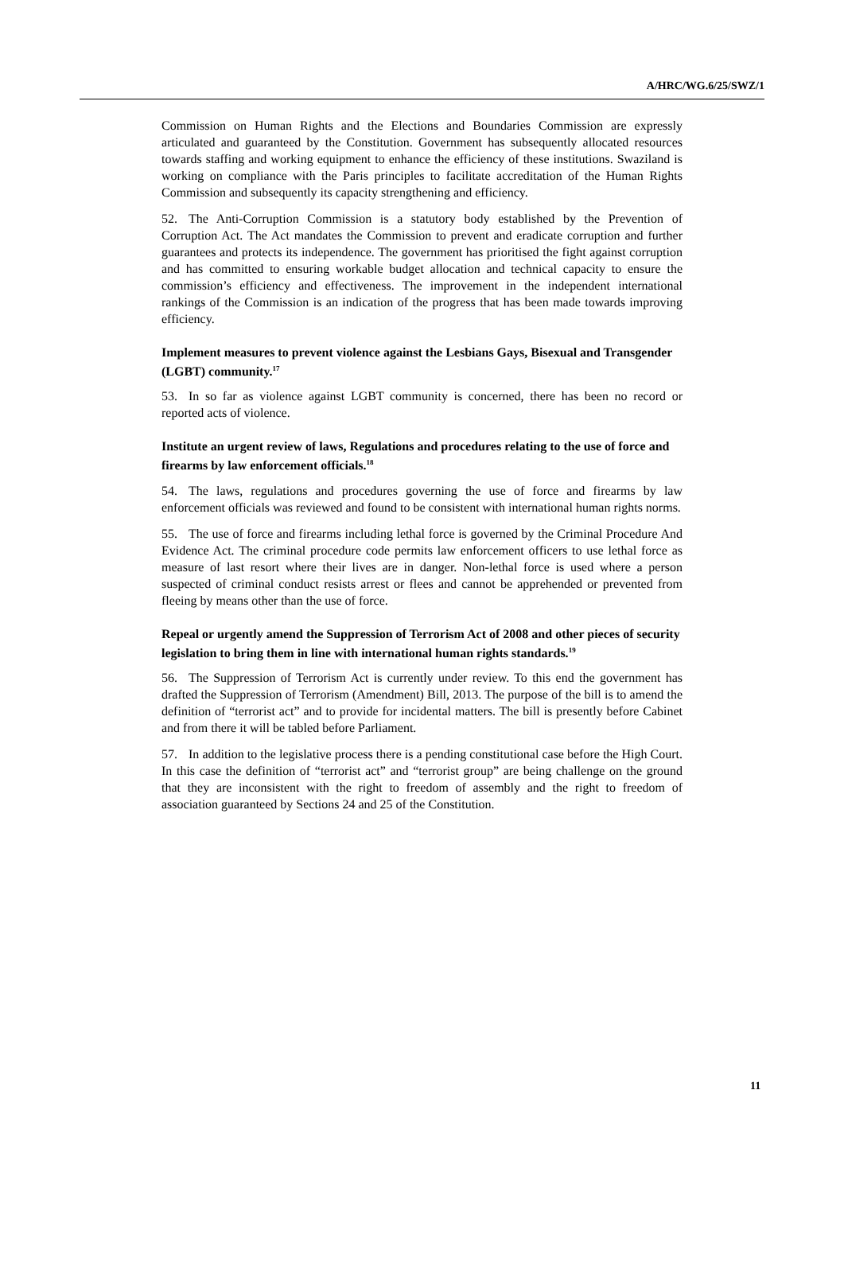A/HRC/WG.6/25/SWZ/1
Commission on Human Rights and the Elections and Boundaries Commission are expressly articulated and guaranteed by the Constitution. Government has subsequently allocated resources towards staffing and working equipment to enhance the efficiency of these institutions. Swaziland is working on compliance with the Paris principles to facilitate accreditation of the Human Rights Commission and subsequently its capacity strengthening and efficiency.
52. The Anti-Corruption Commission is a statutory body established by the Prevention of Corruption Act. The Act mandates the Commission to prevent and eradicate corruption and further guarantees and protects its independence. The government has prioritised the fight against corruption and has committed to ensuring workable budget allocation and technical capacity to ensure the commission’s efficiency and effectiveness. The improvement in the independent international rankings of the Commission is an indication of the progress that has been made towards improving efficiency.
Implement measures to prevent violence against the Lesbians Gays, Bisexual and Transgender (LGBT) community.<sup>17</sup>
53. In so far as violence against LGBT community is concerned, there has been no record or reported acts of violence.
Institute an urgent review of laws, Regulations and procedures relating to the use of force and firearms by law enforcement officials.<sup>18</sup>
54. The laws, regulations and procedures governing the use of force and firearms by law enforcement officials was reviewed and found to be consistent with international human rights norms.
55. The use of force and firearms including lethal force is governed by the Criminal Procedure And Evidence Act. The criminal procedure code permits law enforcement officers to use lethal force as measure of last resort where their lives are in danger. Non-lethal force is used where a person suspected of criminal conduct resists arrest or flees and cannot be apprehended or prevented from fleeing by means other than the use of force.
Repeal or urgently amend the Suppression of Terrorism Act of 2008 and other pieces of security legislation to bring them in line with international human rights standards.<sup>19</sup>
56. The Suppression of Terrorism Act is currently under review. To this end the government has drafted the Suppression of Terrorism (Amendment) Bill, 2013. The purpose of the bill is to amend the definition of “terrorist act” and to provide for incidental matters. The bill is presently before Cabinet and from there it will be tabled before Parliament.
57. In addition to the legislative process there is a pending constitutional case before the High Court. In this case the definition of “terrorist act” and “terrorist group” are being challenge on the ground that they are inconsistent with the right to freedom of assembly and the right to freedom of association guaranteed by Sections 24 and 25 of the Constitution.
11